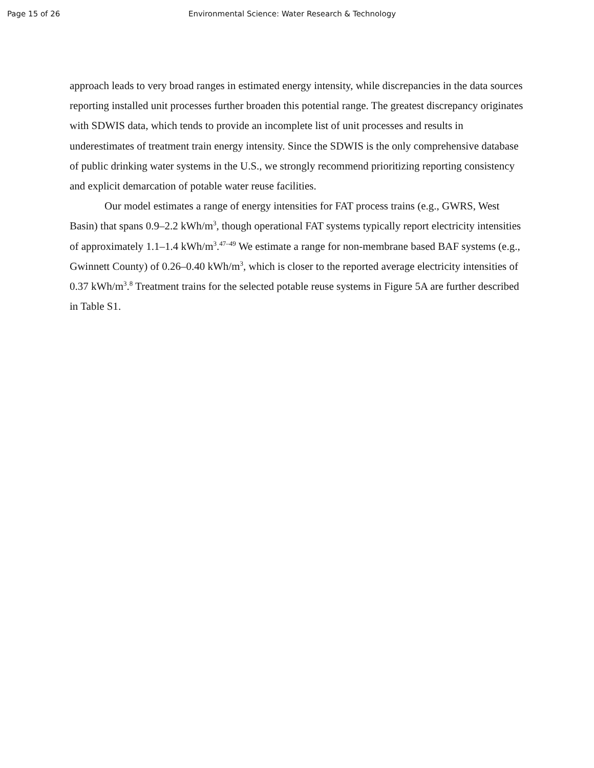Page 15 of 26 Environmental Science: Water Research & Technology
approach leads to very broad ranges in estimated energy intensity, while discrepancies in the data sources reporting installed unit processes further broaden this potential range. The greatest discrepancy originates with SDWIS data, which tends to provide an incomplete list of unit processes and results in underestimates of treatment train energy intensity. Since the SDWIS is the only comprehensive database of public drinking water systems in the U.S., we strongly recommend prioritizing reporting consistency and explicit demarcation of potable water reuse facilities.
Our model estimates a range of energy intensities for FAT process trains (e.g., GWRS, West Basin) that spans 0.9–2.2 kWh/m<sup>3</sup>, though operational FAT systems typically report electricity intensities of approximately 1.1–1.4 kWh/m<sup>3</sup>.<sup>47–49</sup> We estimate a range for non-membrane based BAF systems (e.g., Gwinnett County) of 0.26–0.40 kWh/m<sup>3</sup>, which is closer to the reported average electricity intensities of 0.37 kWh/m<sup>3</sup>.<sup>8</sup> Treatment trains for the selected potable reuse systems in Figure 5A are further described in Table S1.